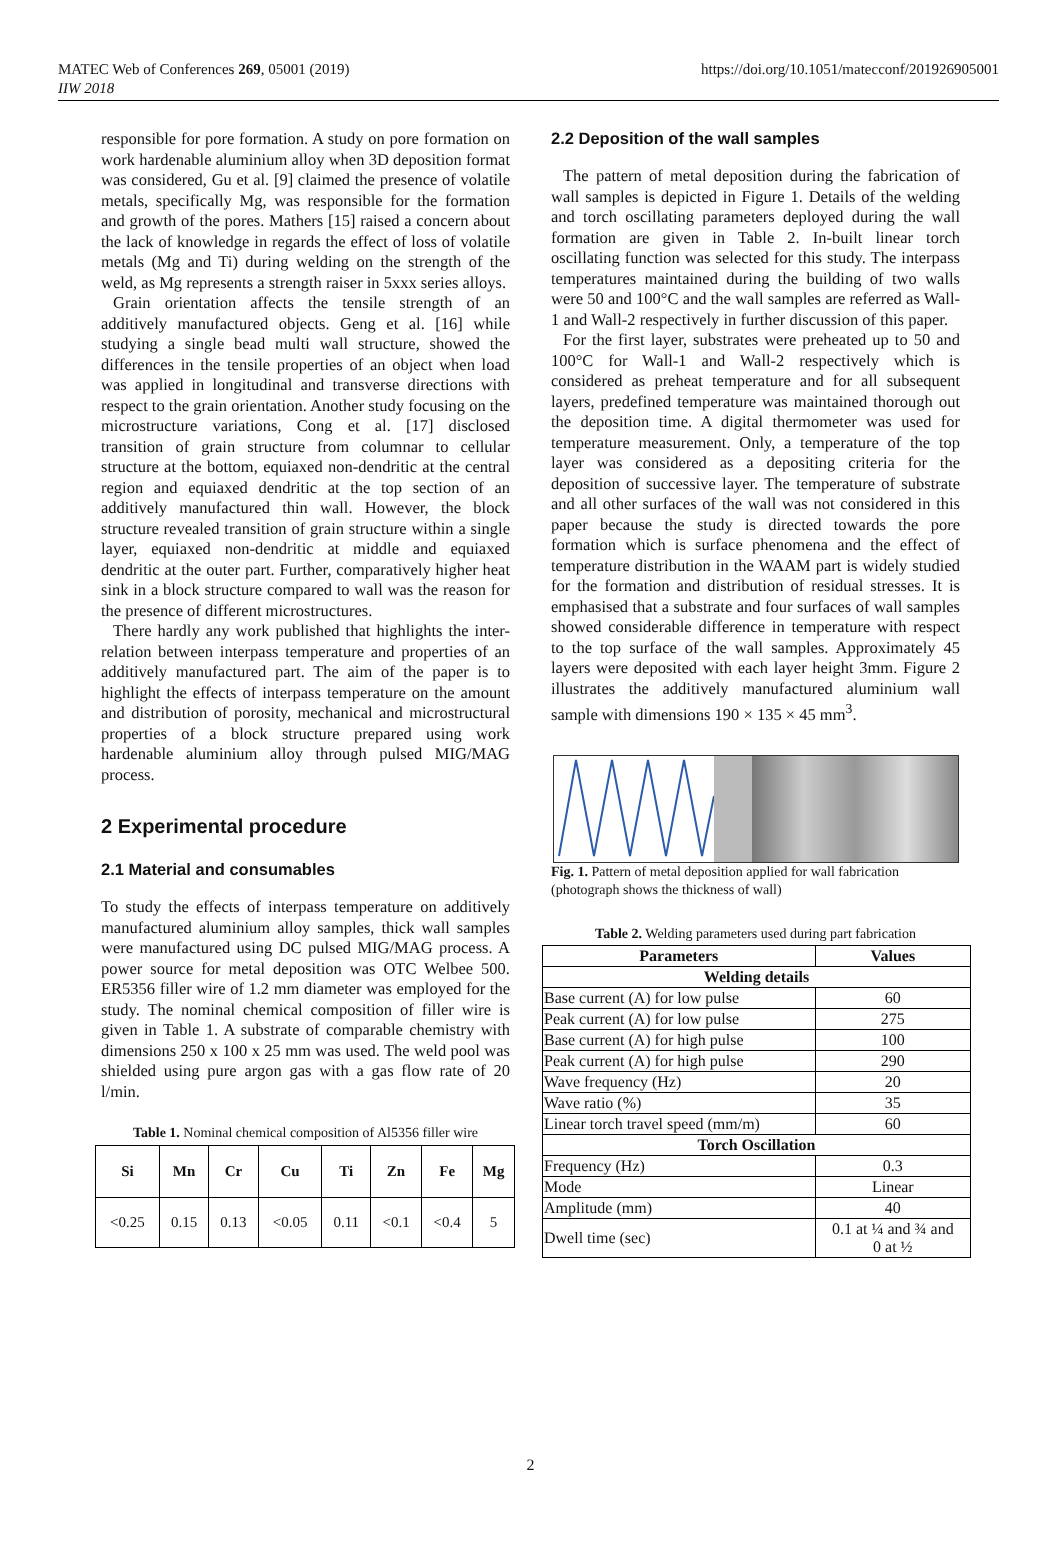MATEC Web of Conferences 269, 05001 (2019)
IIW 2018
https://doi.org/10.1051/matecconf/201926905001
responsible for pore formation. A study on pore formation on work hardenable aluminium alloy when 3D deposition format was considered, Gu et al. [9] claimed the presence of volatile metals, specifically Mg, was responsible for the formation and growth of the pores. Mathers [15] raised a concern about the lack of knowledge in regards the effect of loss of volatile metals (Mg and Ti) during welding on the strength of the weld, as Mg represents a strength raiser in 5xxx series alloys.
Grain orientation affects the tensile strength of an additively manufactured objects. Geng et al. [16] while studying a single bead multi wall structure, showed the differences in the tensile properties of an object when load was applied in longitudinal and transverse directions with respect to the grain orientation. Another study focusing on the microstructure variations, Cong et al. [17] disclosed transition of grain structure from columnar to cellular structure at the bottom, equiaxed non-dendritic at the central region and equiaxed dendritic at the top section of an additively manufactured thin wall. However, the block structure revealed transition of grain structure within a single layer, equiaxed non-dendritic at middle and equiaxed dendritic at the outer part. Further, comparatively higher heat sink in a block structure compared to wall was the reason for the presence of different microstructures.
There hardly any work published that highlights the inter-relation between interpass temperature and properties of an additively manufactured part. The aim of the paper is to highlight the effects of interpass temperature on the amount and distribution of porosity, mechanical and microstructural properties of a block structure prepared using work hardenable aluminium alloy through pulsed MIG/MAG process.
2 Experimental procedure
2.1 Material and consumables
To study the effects of interpass temperature on additively manufactured aluminium alloy samples, thick wall samples were manufactured using DC pulsed MIG/MAG process. A power source for metal deposition was OTC Welbee 500. ER5356 filler wire of 1.2 mm diameter was employed for the study. The nominal chemical composition of filler wire is given in Table 1. A substrate of comparable chemistry with dimensions 250 x 100 x 25 mm was used. The weld pool was shielded using pure argon gas with a gas flow rate of 20 l/min.
Table 1. Nominal chemical composition of Al5356 filler wire
| Si | Mn | Cr | Cu | Ti | Zn | Fe | Mg |
| --- | --- | --- | --- | --- | --- | --- | --- |
| <0.25 | 0.15 | 0.13 | <0.05 | 0.11 | <0.1 | <0.4 | 5 |
2.2 Deposition of the wall samples
The pattern of metal deposition during the fabrication of wall samples is depicted in Figure 1. Details of the welding and torch oscillating parameters deployed during the wall formation are given in Table 2. In-built linear torch oscillating function was selected for this study. The interpass temperatures maintained during the building of two walls were 50 and 100°C and the wall samples are referred as Wall-1 and Wall-2 respectively in further discussion of this paper.
For the first layer, substrates were preheated up to 50 and 100°C for Wall-1 and Wall-2 respectively which is considered as preheat temperature and for all subsequent layers, predefined temperature was maintained thorough out the deposition time. A digital thermometer was used for temperature measurement. Only, a temperature of the top layer was considered as a depositing criteria for the deposition of successive layer. The temperature of substrate and all other surfaces of the wall was not considered in this paper because the study is directed towards the pore formation which is surface phenomena and the effect of temperature distribution in the WAAM part is widely studied for the formation and distribution of residual stresses. It is emphasised that a substrate and four surfaces of wall samples showed considerable difference in temperature with respect to the top surface of the wall samples. Approximately 45 layers were deposited with each layer height 3mm. Figure 2 illustrates the additively manufactured aluminium wall sample with dimensions 190 × 135 × 45 mm<sup>3</sup>.
Fig. 1. Pattern of metal deposition applied for wall fabrication (photograph shows the thickness of wall)
Table 2. Welding parameters used during part fabrication
| Parameters | Values |
| --- | --- |
| Welding details | |
| Base current (A) for low pulse | 60 |
| Peak current (A) for low pulse | 275 |
| Base current (A) for high pulse | 100 |
| Peak current (A) for high pulse | 290 |
| Wave frequency (Hz) | 20 |
| Wave ratio (%) | 35 |
| Linear torch travel speed (mm/m) | 60 |
| Torch Oscillation | |
| Frequency (Hz) | 0.3 |
| Mode | Linear |
| Amplitude (mm) | 40 |
| Dwell time (sec) | 0.1 at ¼ and ¾ and 0 at ½ |
2